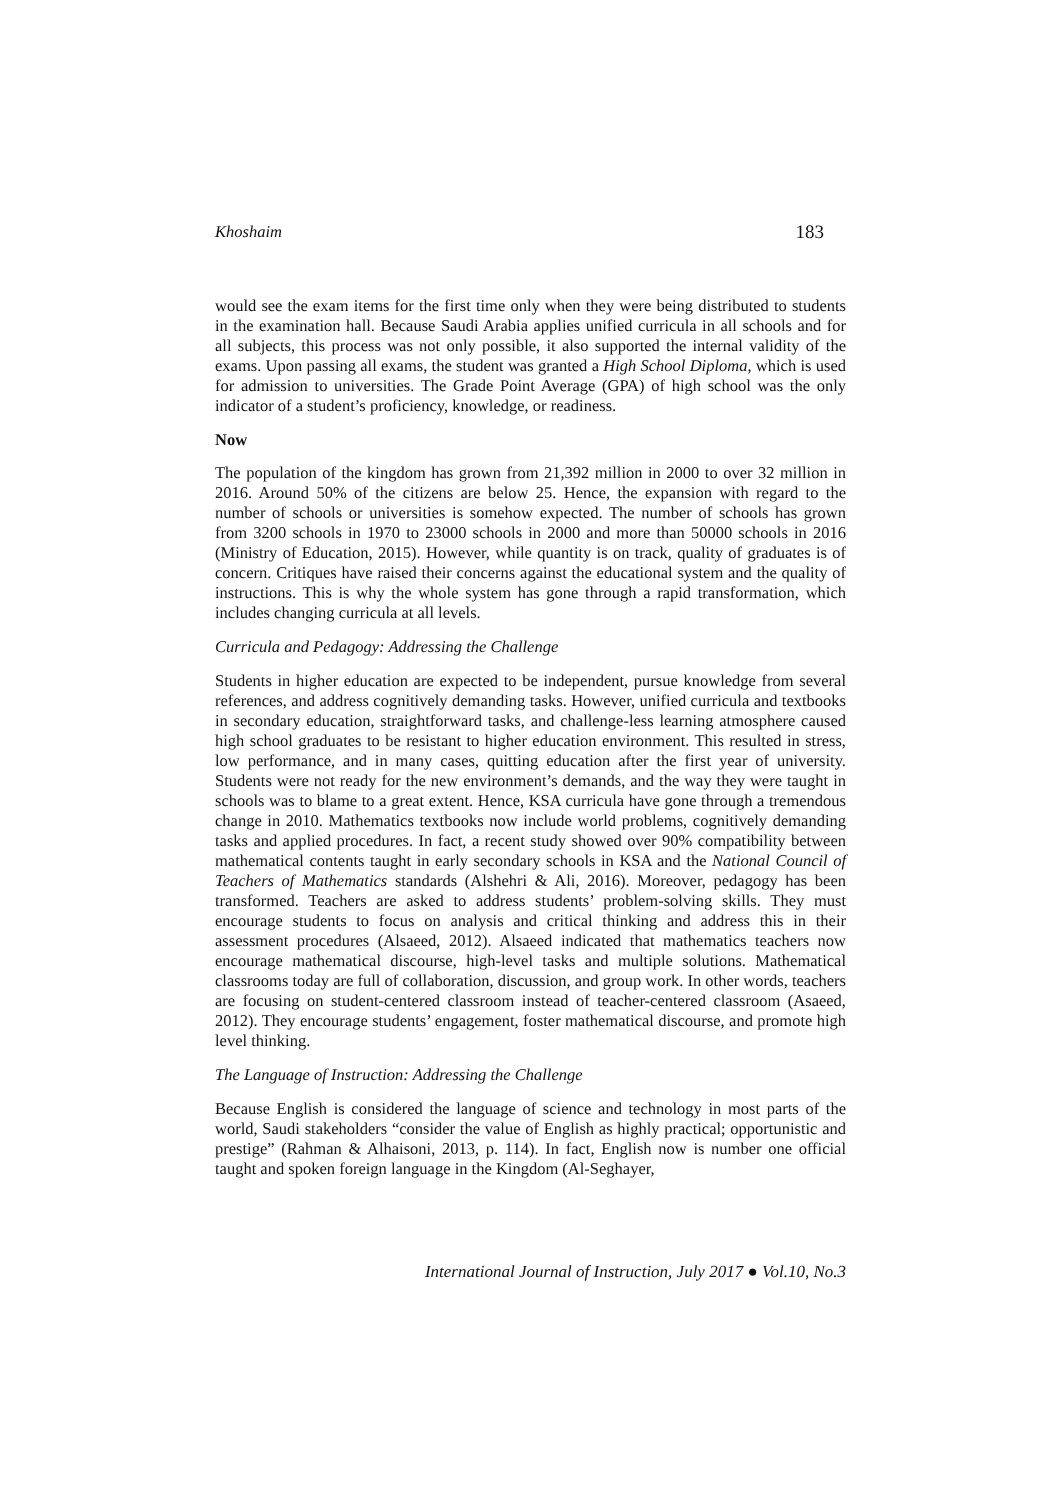Khoshaim 183
would see the exam items for the first time only when they were being distributed to students in the examination hall. Because Saudi Arabia applies unified curricula in all schools and for all subjects, this process was not only possible, it also supported the internal validity of the exams. Upon passing all exams, the student was granted a High School Diploma, which is used for admission to universities. The Grade Point Average (GPA) of high school was the only indicator of a student’s proficiency, knowledge, or readiness.
Now
The population of the kingdom has grown from 21,392 million in 2000 to over 32 million in 2016. Around 50% of the citizens are below 25. Hence, the expansion with regard to the number of schools or universities is somehow expected. The number of schools has grown from 3200 schools in 1970 to 23000 schools in 2000 and more than 50000 schools in 2016 (Ministry of Education, 2015). However, while quantity is on track, quality of graduates is of concern. Critiques have raised their concerns against the educational system and the quality of instructions. This is why the whole system has gone through a rapid transformation, which includes changing curricula at all levels.
Curricula and Pedagogy: Addressing the Challenge
Students in higher education are expected to be independent, pursue knowledge from several references, and address cognitively demanding tasks. However, unified curricula and textbooks in secondary education, straightforward tasks, and challenge-less learning atmosphere caused high school graduates to be resistant to higher education environment. This resulted in stress, low performance, and in many cases, quitting education after the first year of university. Students were not ready for the new environment’s demands, and the way they were taught in schools was to blame to a great extent. Hence, KSA curricula have gone through a tremendous change in 2010. Mathematics textbooks now include world problems, cognitively demanding tasks and applied procedures. In fact, a recent study showed over 90% compatibility between mathematical contents taught in early secondary schools in KSA and the National Council of Teachers of Mathematics standards (Alshehri & Ali, 2016). Moreover, pedagogy has been transformed. Teachers are asked to address students’ problem-solving skills. They must encourage students to focus on analysis and critical thinking and address this in their assessment procedures (Alsaeed, 2012). Alsaeed indicated that mathematics teachers now encourage mathematical discourse, high-level tasks and multiple solutions. Mathematical classrooms today are full of collaboration, discussion, and group work. In other words, teachers are focusing on student-centered classroom instead of teacher-centered classroom (Asaeed, 2012). They encourage students’ engagement, foster mathematical discourse, and promote high level thinking.
The Language of Instruction: Addressing the Challenge
Because English is considered the language of science and technology in most parts of the world, Saudi stakeholders “consider the value of English as highly practical; opportunistic and prestige” (Rahman & Alhaisoni, 2013, p. 114). In fact, English now is number one official taught and spoken foreign language in the Kingdom (Al-Seghayer,
International Journal of Instruction, July 2017 ● Vol.10, No.3